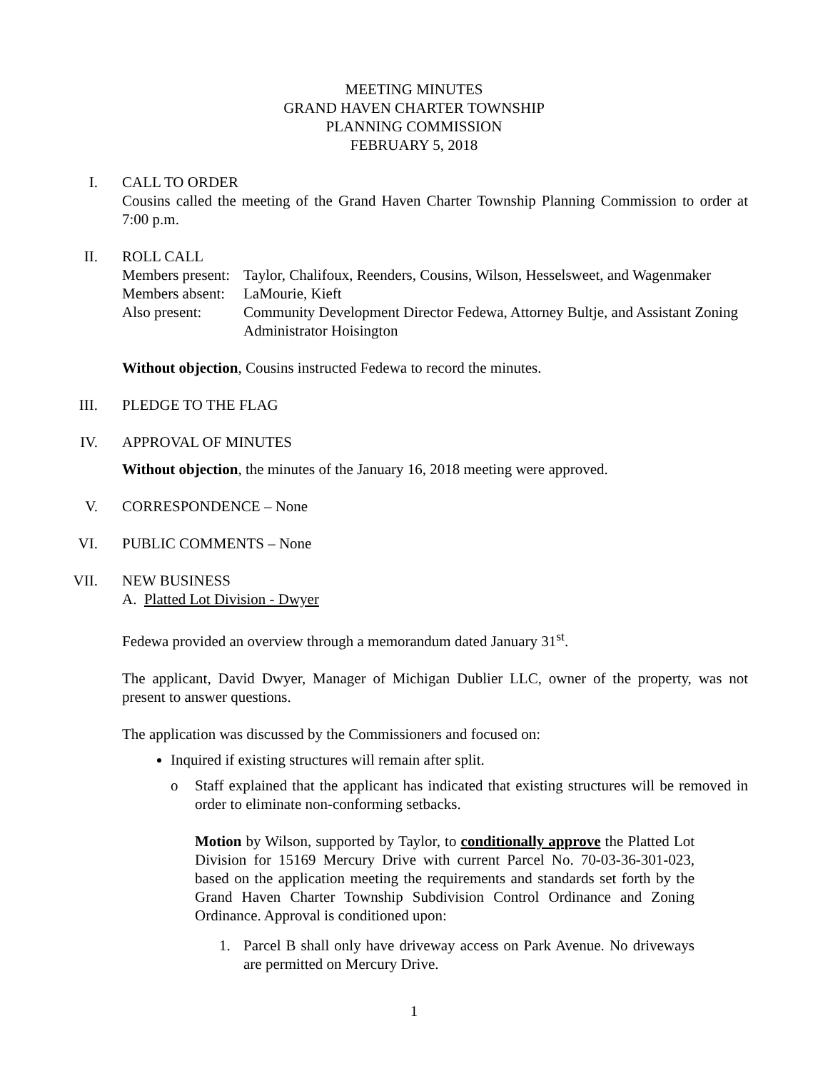MEETING MINUTES
GRAND HAVEN CHARTER TOWNSHIP
PLANNING COMMISSION
FEBRUARY 5, 2018
I.
CALL TO ORDER
Cousins called the meeting of the Grand Haven Charter Township Planning Commission to order at 7:00 p.m.
II.
ROLL CALL
Members present:
Taylor, Chalifoux, Reenders, Cousins, Wilson, Hesselsweet, and Wagenmaker
Members absent:
LaMourie, Kieft
Also present: Community Development Director Fedewa, Attorney Bultje, and Assistant Zoning Administrator Hoisington
Without objection, Cousins instructed Fedewa to record the minutes.
III.
PLEDGE TO THE FLAG
IV.
APPROVAL OF MINUTES
Without objection, the minutes of the January 16, 2018 meeting were approved.
V.
CORRESPONDENCE – None
VI.
PUBLIC COMMENTS – None
VII.
NEW BUSINESS
A. Platted Lot Division - Dwyer
Fedewa provided an overview through a memorandum dated January 31<sup>st</sup>.
The applicant, David Dwyer, Manager of Michigan Dublier LLC, owner of the property, was not present to answer questions.
The application was discussed by the Commissioners and focused on:
Inquired if existing structures will remain after split.
o Staff explained that the applicant has indicated that existing structures will be removed in order to eliminate non-conforming setbacks.
Motion by Wilson, supported by Taylor, to conditionally approve the Platted Lot Division for 15169 Mercury Drive with current Parcel No. 70-03-36-301-023, based on the application meeting the requirements and standards set forth by the Grand Haven Charter Township Subdivision Control Ordinance and Zoning Ordinance. Approval is conditioned upon:
1. Parcel B shall only have driveway access on Park Avenue. No driveways are permitted on Mercury Drive.
1